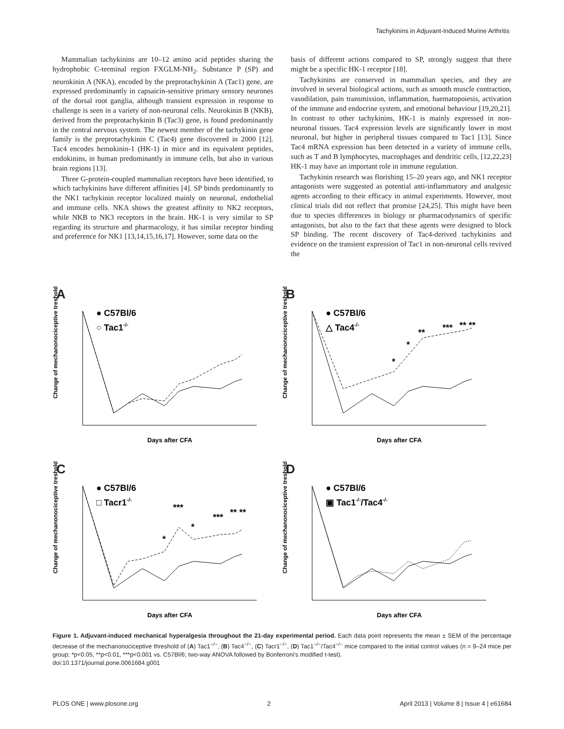Tachykinins in Adjuvant-Induced Murine Arthritis
Mammalian tachykinins are 10–12 amino acid peptides sharing the hydrophobic C-terminal region FXGLM-NH<sub>2</sub>. Substance P (SP) and neurokinin A (NKA), encoded by the preprotachykinin A (Tac1) gene, are expressed predominantly in capsaicin-sensitive primary sensory neurones of the dorsal root ganglia, although transient expression in response to challenge is seen in a variety of non-neuronal cells. Neurokinin B (NKB), derived from the preprotachykinin B (Tac3) gene, is found predominantly in the central nervous system. The newest member of the tachykinin gene family is the preprotachykinin C (Tac4) gene discovered in 2000 [12]. Tac4 encodes hemokinin-1 (HK-1) in mice and its equivalent peptides, endokinins, in human predominantly in immune cells, but also in various brain regions [13].
Three G-protein-coupled mammalian receptors have been identified, to which tachykinins have different affinities [4]. SP binds predominantly to the NK1 tachykinin receptor localized mainly on neuronal, endothelial and immune cells. NKA shows the greatest affinity to NK2 receptors, while NKB to NK3 receptors in the brain. HK-1 is very similar to SP regarding its structure and pharmacology, it has similar receptor binding and preference for NK1 [13,14,15,16,17]. However, some data on the
basis of different actions compared to SP, strongly suggest that there might be a specific HK-1 receptor [18].
Tachykinins are conserved in mammalian species, and they are involved in several biological actions, such as smooth muscle contraction, vasodilation, pain transmission, inflammation, haematopoiesis, activation of the immune and endocrine system, and emotional behaviour [19,20,21]. In contrast to other tachykinins, HK-1 is mainly expressed in non-neuronal tissues. Tac4 expression levels are significantly lower in most neuronal, but higher in peripheral tissues compared to Tac1 [13]. Since Tac4 mRNA expression has been detected in a variety of immune cells, such as T and B lymphocytes, macrophages and dendritic cells, [12,22,23] HK-1 may have an important role in immune regulation.
Tachykinin research was florishing 15–20 years ago, and NK1 receptor antagonists were suggested as potential anti-inflammatory and analgesic agents according to their efficacy in animal experiments. However, most clinical trials did not reflect that promise [24,25]. This might have been due to species differences in biology or pharmacodynamics of specific antagonists, but also to the fact that these agents were designed to block SP binding. The recent discovery of Tac4-derived tachykinins and evidence on the transient expression of Tac1 in non-neuronal cells revived the
A
Change of mechanonociceptive treshold (%)
Days after CFA
● C57Bl/6
○ Tac1-/-
B
Change of mechanonociceptive treshold (%)
Days after CFA
● C57Bl/6
△ Tac4-/-
*
*
**
***
** **
C
Change of mechanonociceptive treshold (%)
Days after CFA
● C57Bl/6
□ Tacr1-/-
*
***
*
***
** **
D
Change of mechanonociceptive treshold (%)
Days after CFA
● C57Bl/6
▣ Tac1-/-/Tac4-/-
Figure 1. Adjuvant-induced mechanical hyperalgesia throughout the 21-day experimental period. Each data point represents the mean ± SEM of the percentage decrease of the mechanonociceptive threshold of (A) Tac1<sup>−/−</sup>, (B) Tac4<sup>−/−</sup>, (C) Tacr1<sup>−/−</sup>, (D) Tac1<sup>−/−</sup>/Tac4<sup>−/−</sup> mice compared to the initial control values (n = 9–24 mice per group; *p<0.05, **p<0.01, ***p<0.001 vs. C57Bl/6; two-way ANOVA followed by Bonferroni's modified t-test).
doi:10.1371/journal.pone.0061684.g001
PLOS ONE | www.plosone.org 2 April 2013 | Volume 8 | Issue 4 | e61684